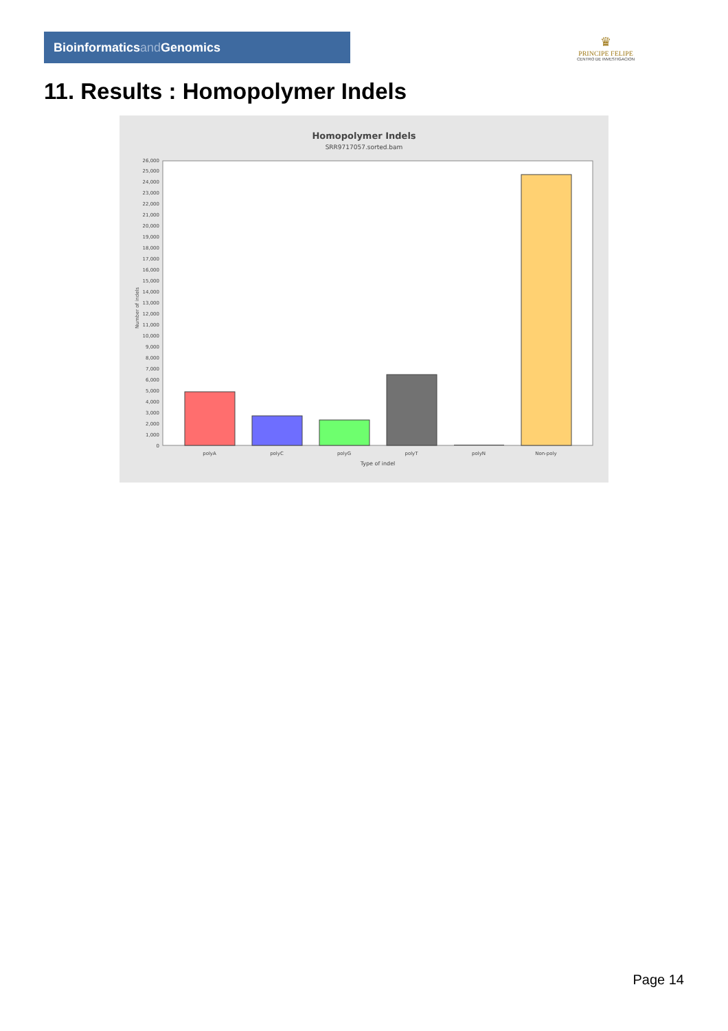Bioinformaticsand Genomics
♛
PRINCIPE FELIPE
CENTRO DE INVESTIGACION
11. Results : Homopolymer Indels
Homopolymer Indels
SRR9717057.sorted.bam
0
1,000
2,000
3,000
4,000
5,000
6,000
7,000
8,000
9,000
10,000
11,000
12,000
13,000
14,000
15,000
16,000
17,000
18,000
19,000
20,000
21,000
22,000
23,000
24,000
25,000
26,000
Number of indels
polyA
polyC
polyG
polyT
polyN
Non-poly
Type of indel
Page 14